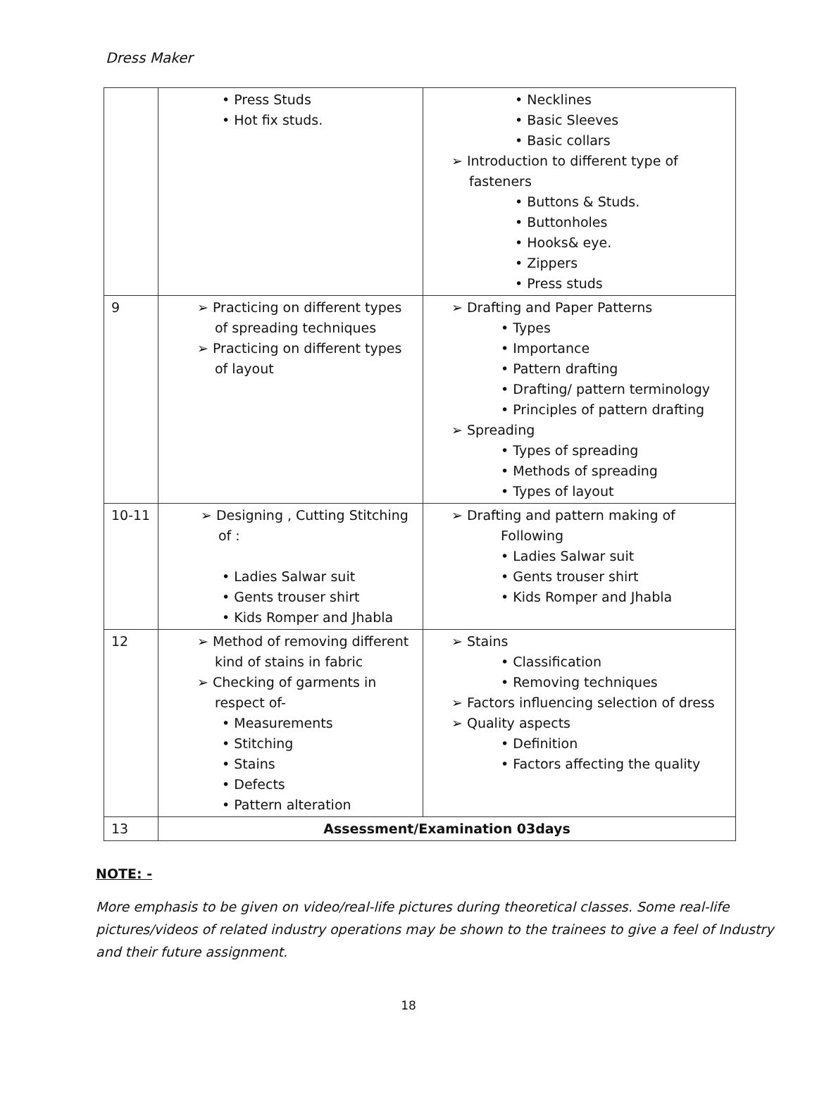Dress Maker
| | • Press Studs • Hot fix studs. | • Necklines • Basic Sleeves • Basic collars ➢ Introduction to different type of fasteners • Buttons & Studs. • Buttonholes • Hooks& eye. • Zippers • Press studs |
| 9 | ➢ Practicing on different types of spreading techniques ➢ Practicing on different types of layout | ➢ Drafting and Paper Patterns • Types • Importance • Pattern drafting • Drafting/ pattern terminology • Principles of pattern drafting ➢ Spreading • Types of spreading • Methods of spreading • Types of layout |
| 10-11 | ➢ Designing , Cutting Stitching of : • Ladies Salwar suit • Gents trouser shirt • Kids Romper and Jhabla | ➢ Drafting and pattern making of Following • Ladies Salwar suit • Gents trouser shirt • Kids Romper and Jhabla |
| 12 | ➢ Method of removing different kind of stains in fabric ➢ Checking of garments in respect of- • Measurements • Stitching • Stains • Defects • Pattern alteration | ➢ Stains • Classification • Removing techniques ➢ Factors influencing selection of dress ➢ Quality aspects • Definition • Factors affecting the quality |
| 13 | Assessment/Examination 03days | |
NOTE: -
More emphasis to be given on video/real-life pictures during theoretical classes. Some real-life pictures/videos of related industry operations may be shown to the trainees to give a feel of Industry and their future assignment.
18